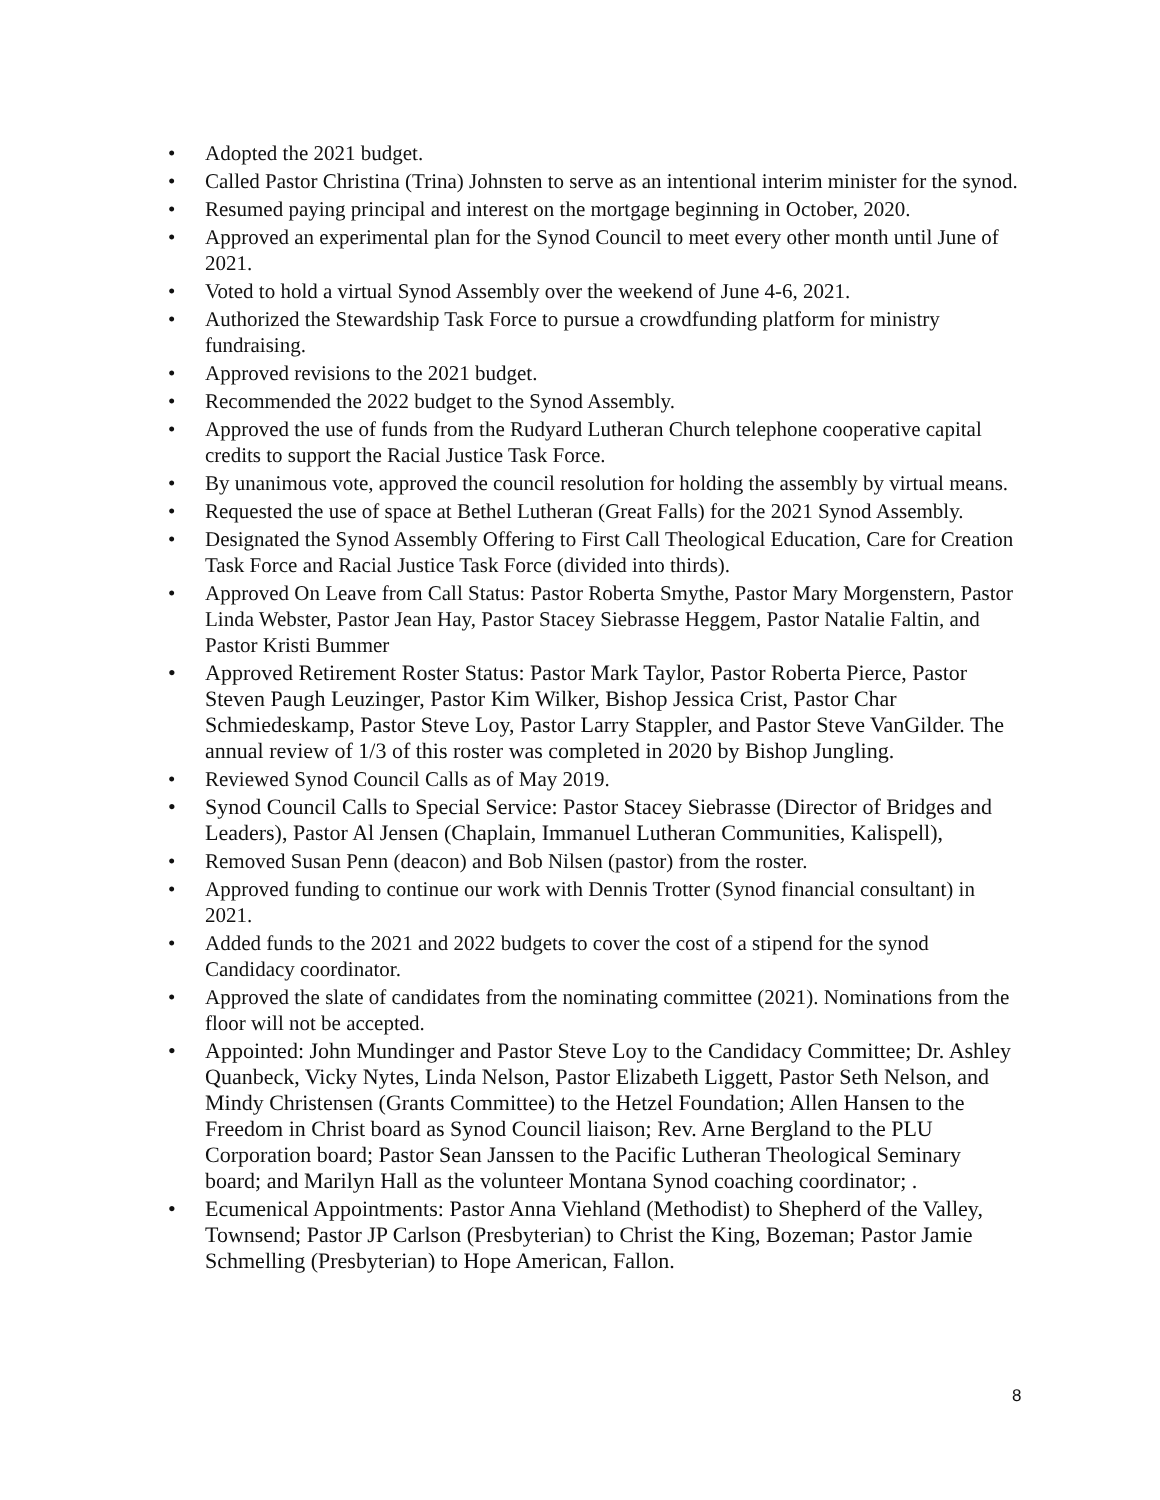• Adopted the 2021 budget.
• Called Pastor Christina (Trina) Johnsten to serve as an intentional interim minister for the synod.
• Resumed paying principal and interest on the mortgage beginning in October, 2020.
• Approved an experimental plan for the Synod Council to meet every other month until June of 2021.
• Voted to hold a virtual Synod Assembly over the weekend of June 4-6, 2021.
• Authorized the Stewardship Task Force to pursue a crowdfunding platform for ministry fundraising.
• Approved revisions to the 2021 budget.
• Recommended the 2022 budget to the Synod Assembly.
• Approved the use of funds from the Rudyard Lutheran Church telephone cooperative capital credits to support the Racial Justice Task Force.
• By unanimous vote, approved the council resolution for holding the assembly by virtual means.
• Requested the use of space at Bethel Lutheran (Great Falls) for the 2021 Synod Assembly.
• Designated the Synod Assembly Offering to First Call Theological Education, Care for Creation Task Force and Racial Justice Task Force (divided into thirds).
• Approved On Leave from Call Status: Pastor Roberta Smythe, Pastor Mary Morgenstern, Pastor Linda Webster, Pastor Jean Hay, Pastor Stacey Siebrasse Heggem, Pastor Natalie Faltin, and Pastor Kristi Bummer
• Approved Retirement Roster Status: Pastor Mark Taylor, Pastor Roberta Pierce, Pastor Steven Paugh Leuzinger, Pastor Kim Wilker, Bishop Jessica Crist, Pastor Char Schmiedeskamp, Pastor Steve Loy, Pastor Larry Stappler, and Pastor Steve VanGilder. The annual review of 1/3 of this roster was completed in 2020 by Bishop Jungling.
• Reviewed Synod Council Calls as of May 2019.
• Synod Council Calls to Special Service: Pastor Stacey Siebrasse (Director of Bridges and Leaders), Pastor Al Jensen (Chaplain, Immanuel Lutheran Communities, Kalispell),
• Removed Susan Penn (deacon) and Bob Nilsen (pastor) from the roster.
• Approved funding to continue our work with Dennis Trotter (Synod financial consultant) in 2021.
• Added funds to the 2021 and 2022 budgets to cover the cost of a stipend for the synod Candidacy coordinator.
• Approved the slate of candidates from the nominating committee (2021). Nominations from the floor will not be accepted.
• Appointed: John Mundinger and Pastor Steve Loy to the Candidacy Committee; Dr. Ashley Quanbeck, Vicky Nytes, Linda Nelson, Pastor Elizabeth Liggett, Pastor Seth Nelson, and Mindy Christensen (Grants Committee) to the Hetzel Foundation; Allen Hansen to the Freedom in Christ board as Synod Council liaison; Rev. Arne Bergland to the PLU Corporation board; Pastor Sean Janssen to the Pacific Lutheran Theological Seminary board; and Marilyn Hall as the volunteer Montana Synod coaching coordinator; .
• Ecumenical Appointments: Pastor Anna Viehland (Methodist) to Shepherd of the Valley, Townsend; Pastor JP Carlson (Presbyterian) to Christ the King, Bozeman; Pastor Jamie Schmelling (Presbyterian) to Hope American, Fallon.
8